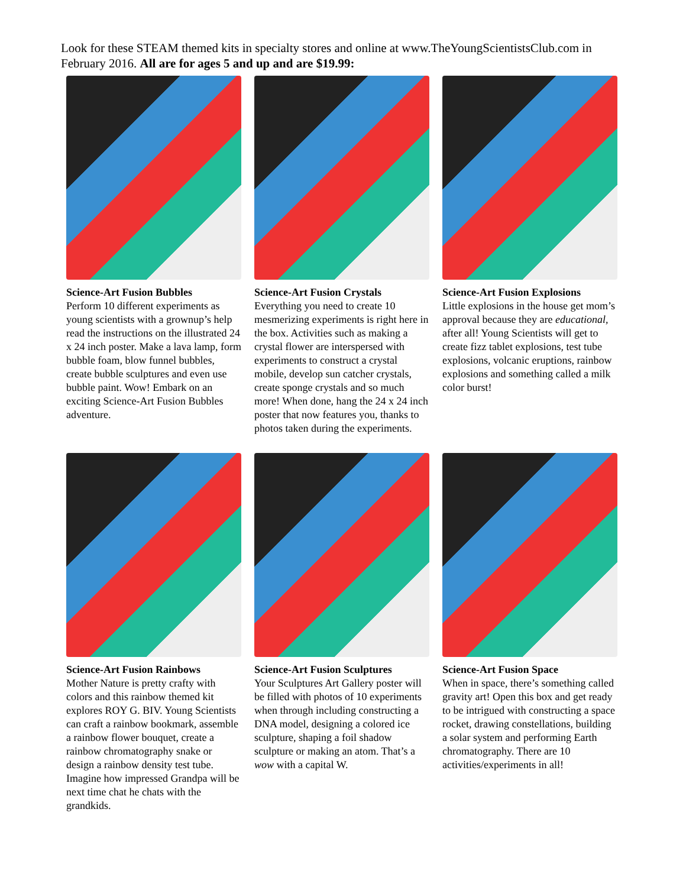Look for these STEAM themed kits in specialty stores and online at www.TheYoungScientistsClub.com in February 2016. All are for ages 5 and up and are $19.99:
Science-Art Fusion Bubbles
Perform 10 different experiments as young scientists with a grownup’s help read the instructions on the illustrated 24 x 24 inch poster. Make a lava lamp, form bubble foam, blow funnel bubbles, create bubble sculptures and even use bubble paint. Wow! Embark on an exciting Science-Art Fusion Bubbles adventure.
Science-Art Fusion Crystals
Everything you need to create 10 mesmerizing experiments is right here in the box. Activities such as making a crystal flower are interspersed with experiments to construct a crystal mobile, develop sun catcher crystals, create sponge crystals and so much more! When done, hang the 24 x 24 inch poster that now features you, thanks to photos taken during the experiments.
Science-Art Fusion Explosions
Little explosions in the house get mom’s approval because they are educational, after all! Young Scientists will get to create fizz tablet explosions, test tube explosions, volcanic eruptions, rainbow explosions and something called a milk color burst!
Science-Art Fusion Rainbows
Mother Nature is pretty crafty with colors and this rainbow themed kit explores ROY G. BIV. Young Scientists can craft a rainbow bookmark, assemble a rainbow flower bouquet, create a rainbow chromatography snake or design a rainbow density test tube. Imagine how impressed Grandpa will be next time chat he chats with the grandkids.
Science-Art Fusion Sculptures
Your Sculptures Art Gallery poster will be filled with photos of 10 experiments when through including constructing a DNA model, designing a colored ice sculpture, shaping a foil shadow sculpture or making an atom. That’s a wow with a capital W.
Science-Art Fusion Space
When in space, there’s something called gravity art! Open this box and get ready to be intrigued with constructing a space rocket, drawing constellations, building a solar system and performing Earth chromatography. There are 10 activities/experiments in all!